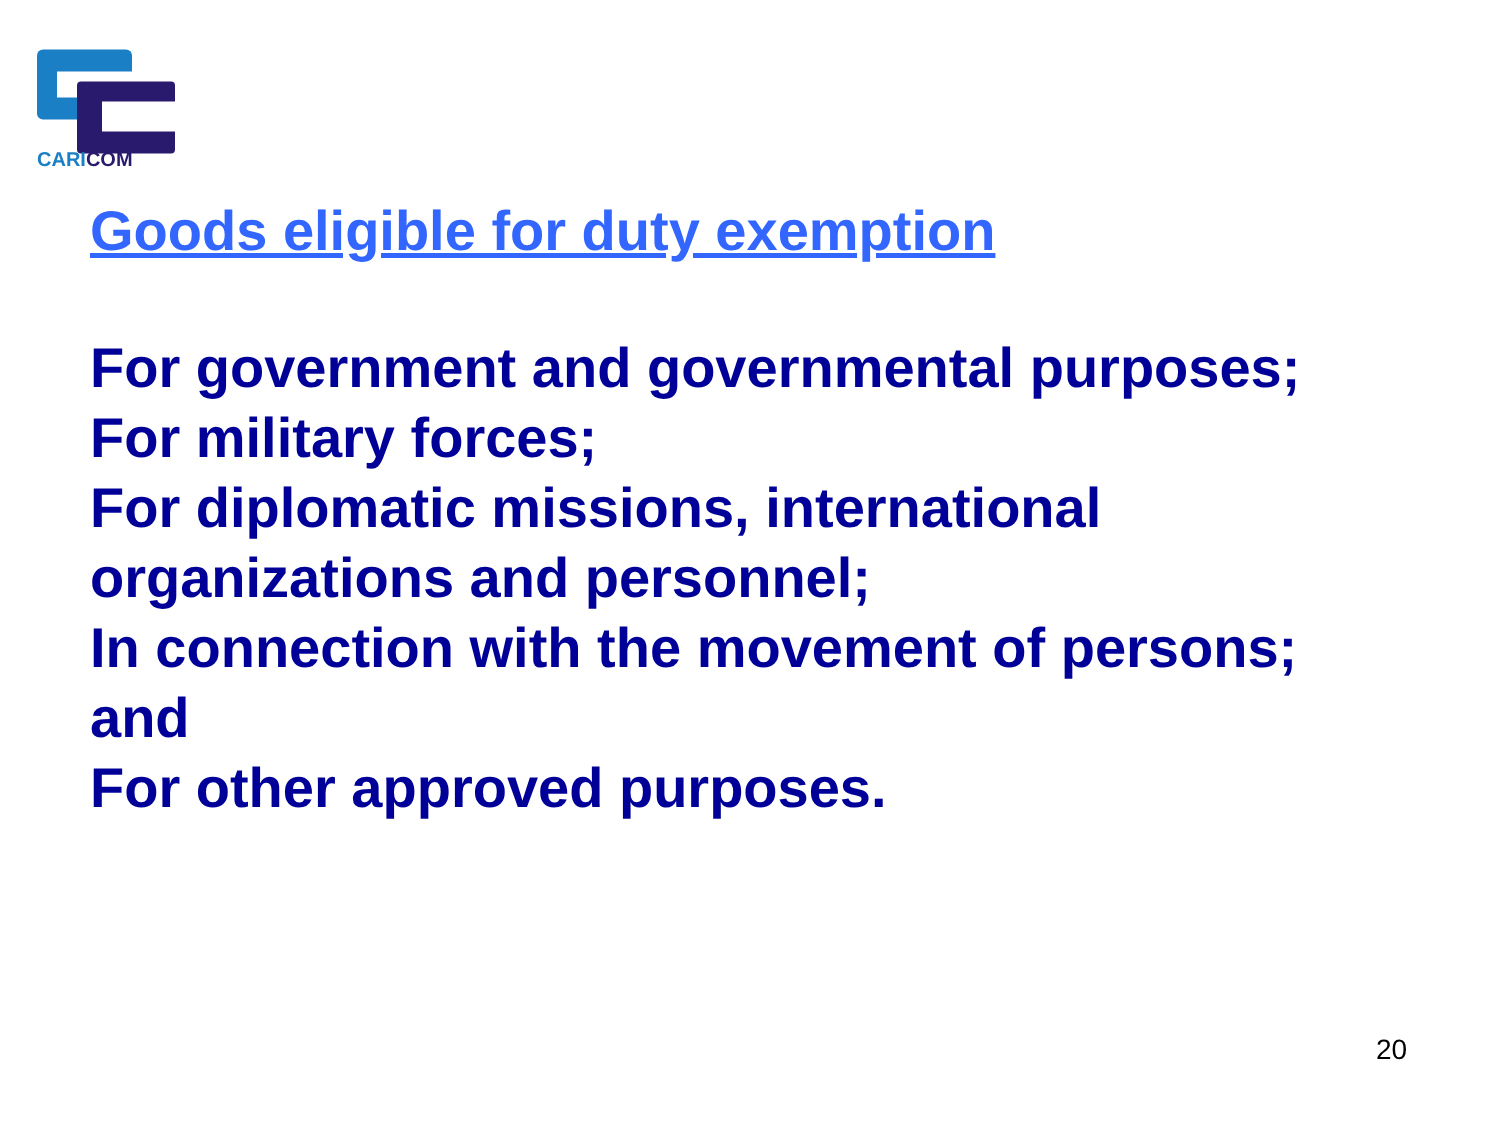CARICOM
Goods eligible for duty exemption
For government and governmental purposes;
For military forces;
For diplomatic missions, international organizations and personnel;
In connection with the movement of persons; and
For other approved purposes.
20